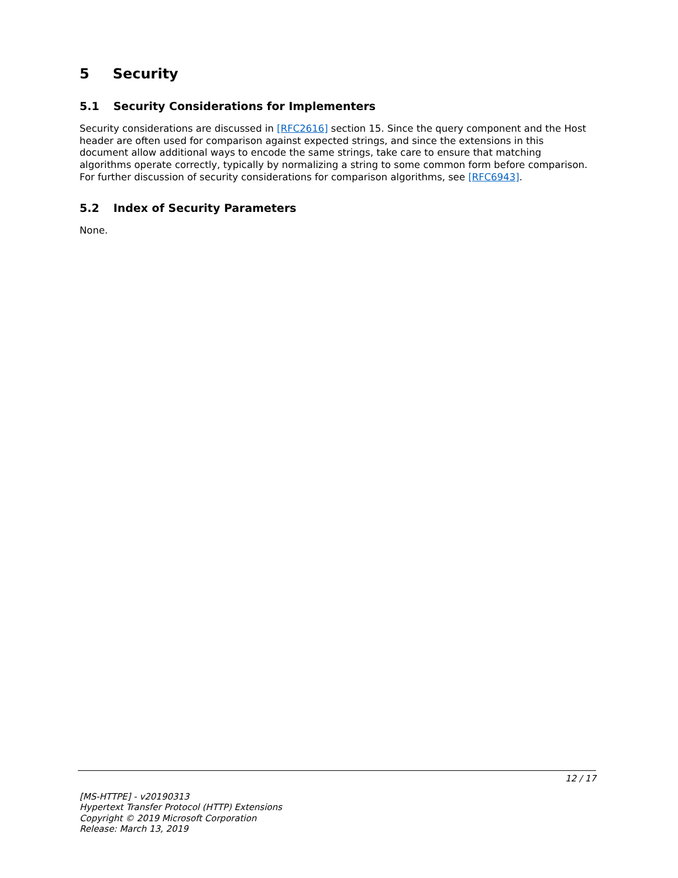5 Security
5.1 Security Considerations for Implementers
Security considerations are discussed in [RFC2616] section 15. Since the query component and the Host header are often used for comparison against expected strings, and since the extensions in this document allow additional ways to encode the same strings, take care to ensure that matching algorithms operate correctly, typically by normalizing a string to some common form before comparison. For further discussion of security considerations for comparison algorithms, see [RFC6943].
5.2 Index of Security Parameters
None.
12 / 17
[MS-HTTPE] - v20190313
Hypertext Transfer Protocol (HTTP) Extensions
Copyright © 2019 Microsoft Corporation
Release: March 13, 2019